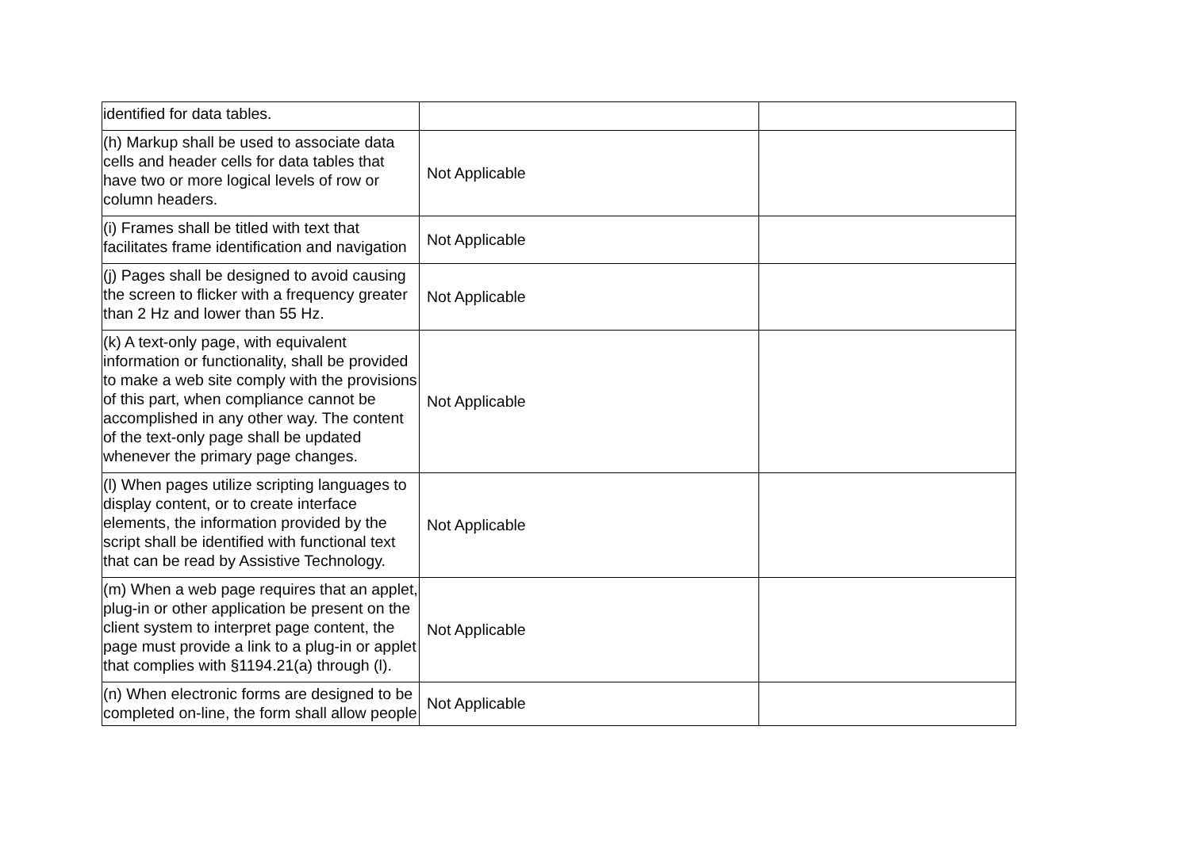| identified for data tables. | | |
| (h) Markup shall be used to associate data cells and header cells for data tables that have two or more logical levels of row or column headers. | Not Applicable | |
| (i) Frames shall be titled with text that facilitates frame identification and navigation | Not Applicable | |
| (j) Pages shall be designed to avoid causing the screen to flicker with a frequency greater than 2 Hz and lower than 55 Hz. | Not Applicable | |
| (k) A text-only page, with equivalent information or functionality, shall be provided to make a web site comply with the provisions of this part, when compliance cannot be accomplished in any other way. The content of the text-only page shall be updated whenever the primary page changes. | Not Applicable | |
| (l) When pages utilize scripting languages to display content, or to create interface elements, the information provided by the script shall be identified with functional text that can be read by Assistive Technology. | Not Applicable | |
| (m) When a web page requires that an applet, plug-in or other application be present on the client system to interpret page content, the page must provide a link to a plug-in or applet that complies with §1194.21(a) through (l). | Not Applicable | |
| (n) When electronic forms are designed to be completed on-line, the form shall allow people | Not Applicable | |